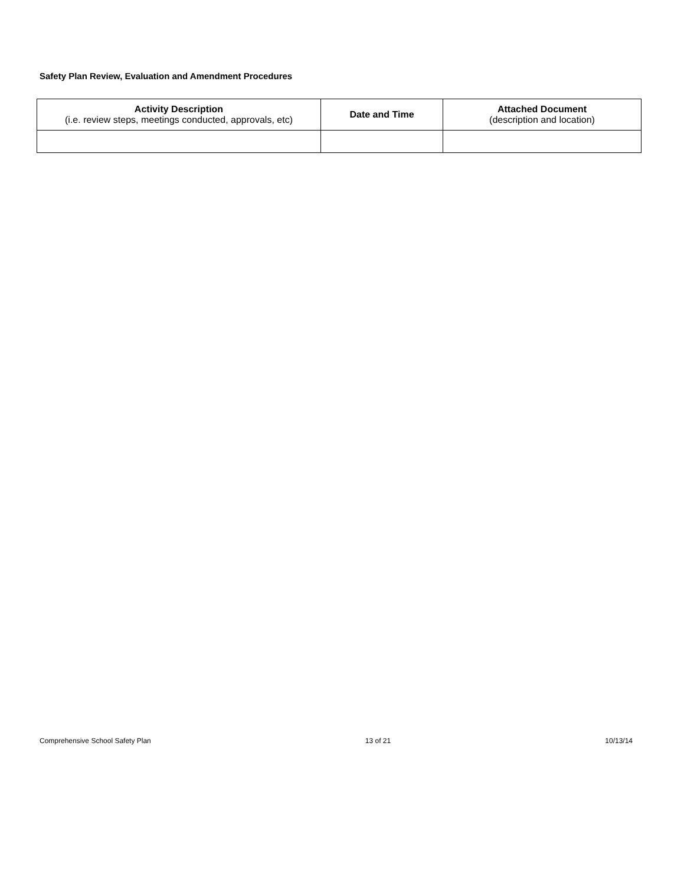Safety Plan Review, Evaluation and Amendment Procedures
| Activity Description (i.e. review steps, meetings conducted, approvals, etc) | Date and Time | Attached Document (description and location) |
| --- | --- | --- |
Comprehensive School Safety Plan 13 of 21 10/13/14